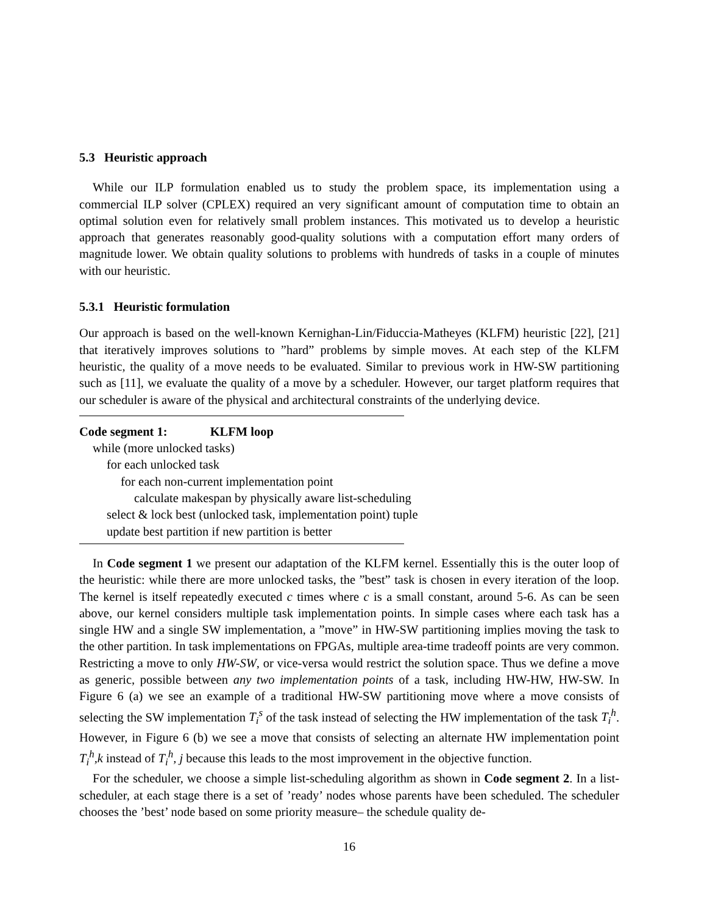5.3 Heuristic approach
While our ILP formulation enabled us to study the problem space, its implementation using a commercial ILP solver (CPLEX) required an very significant amount of computation time to obtain an optimal solution even for relatively small problem instances. This motivated us to develop a heuristic approach that generates reasonably good-quality solutions with a computation effort many orders of magnitude lower. We obtain quality solutions to problems with hundreds of tasks in a couple of minutes with our heuristic.
5.3.1 Heuristic formulation
Our approach is based on the well-known Kernighan-Lin/Fiduccia-Matheyes (KLFM) heuristic [22], [21] that iteratively improves solutions to ”hard” problems by simple moves. At each step of the KLFM heuristic, the quality of a move needs to be evaluated. Similar to previous work in HW-SW partitioning such as [11], we evaluate the quality of a move by a scheduler. However, our target platform requires that our scheduler is aware of the physical and architectural constraints of the underlying device.
Code segment 1: KLFM loop
while (more unlocked tasks)
for each unlocked task
for each non-current implementation point
calculate makespan by physically aware list-scheduling
select & lock best (unlocked task, implementation point) tuple
update best partition if new partition is better
In Code segment 1 we present our adaptation of the KLFM kernel. Essentially this is the outer loop of the heuristic: while there are more unlocked tasks, the ”best” task is chosen in every iteration of the loop. The kernel is itself repeatedly executed c times where c is a small constant, around 5-6. As can be seen above, our kernel considers multiple task implementation points. In simple cases where each task has a single HW and a single SW implementation, a ”move” in HW-SW partitioning implies moving the task to the other partition. In task implementations on FPGAs, multiple area-time tradeoff points are very common. Restricting a move to only HW-SW, or vice-versa would restrict the solution space. Thus we define a move as generic, possible between any two implementation points of a task, including HW-HW, HW-SW. In Figure 6 (a) we see an example of a traditional HW-SW partitioning move where a move consists of selecting the SW implementation T<sub>i</sub><sup>s</sup> of the task instead of selecting the HW implementation of the task T<sub>i</sub><sup>h</sup>. However, in Figure 6 (b) we see a move that consists of selecting an alternate HW implementation point T<sub>i</sub><sup>h</sup>,k instead of T<sub>i</sub><sup>h</sup>, j because this leads to the most improvement in the objective function.
For the scheduler, we choose a simple list-scheduling algorithm as shown in Code segment 2. In a list-scheduler, at each stage there is a set of ’ready’ nodes whose parents have been scheduled. The scheduler chooses the ’best’ node based on some priority measure– the schedule quality de-
16